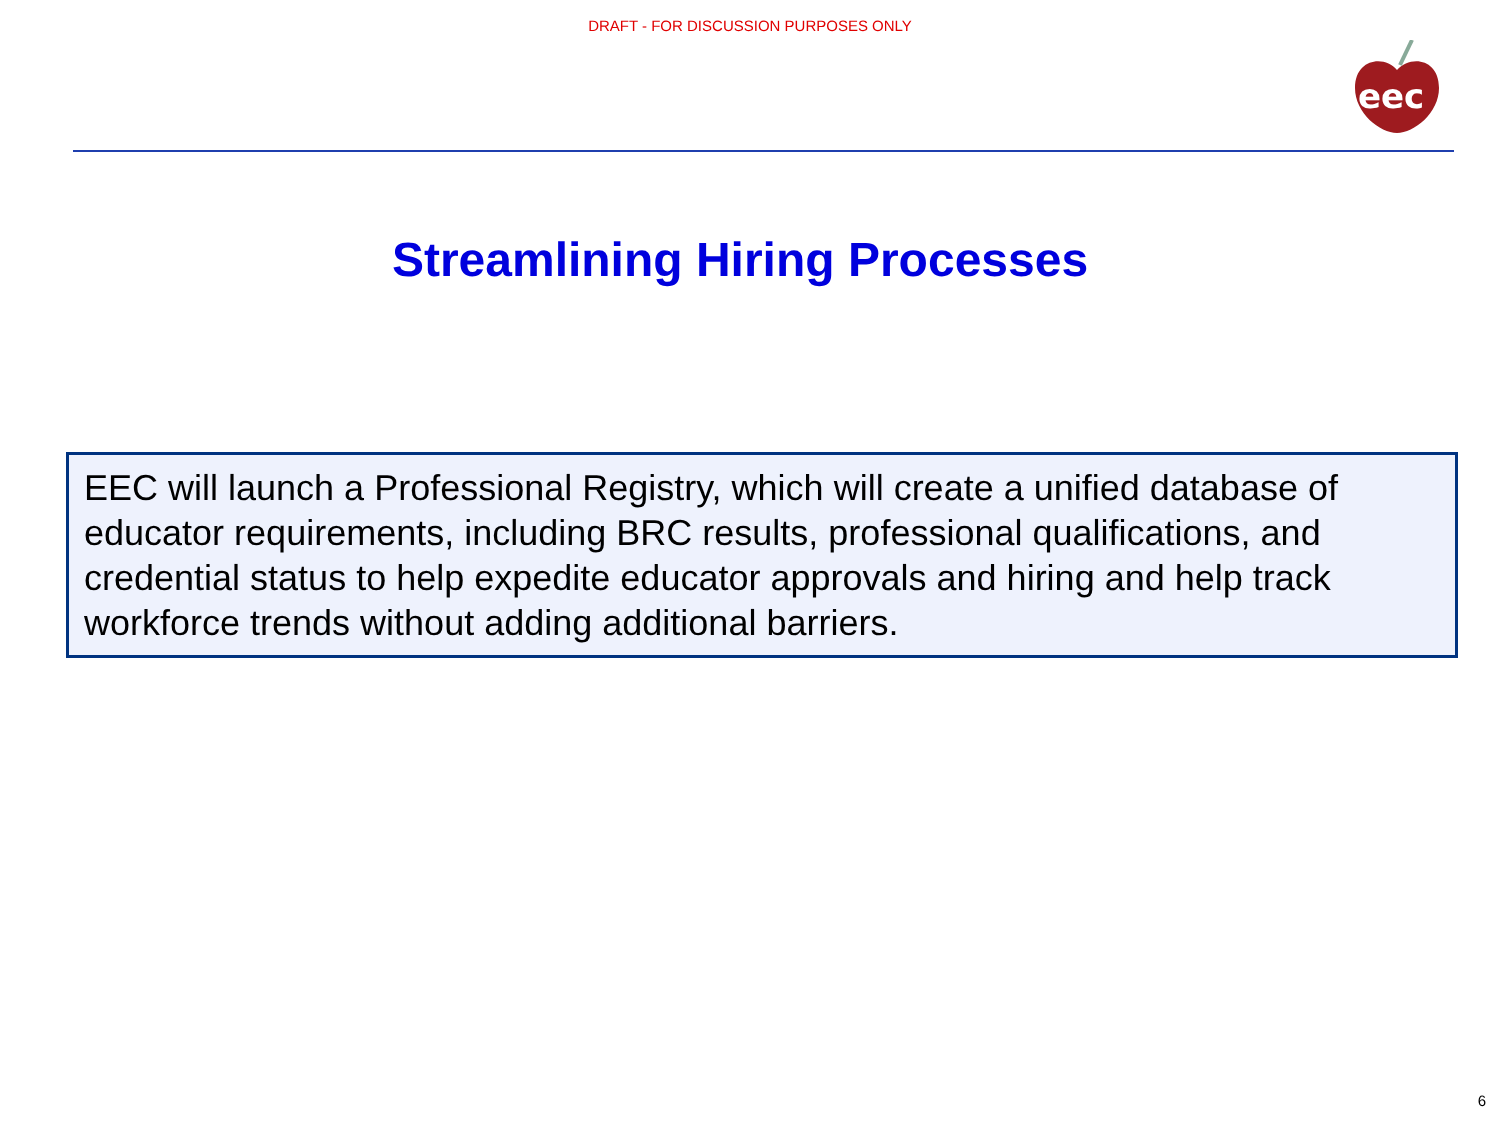DRAFT - FOR DISCUSSION PURPOSES ONLY
eec
Streamlining Hiring Processes
EEC will launch a Professional Registry, which will create a unified database of educator requirements, including BRC results, professional qualifications, and credential status to help expedite educator approvals and hiring and help track workforce trends without adding additional barriers.
6